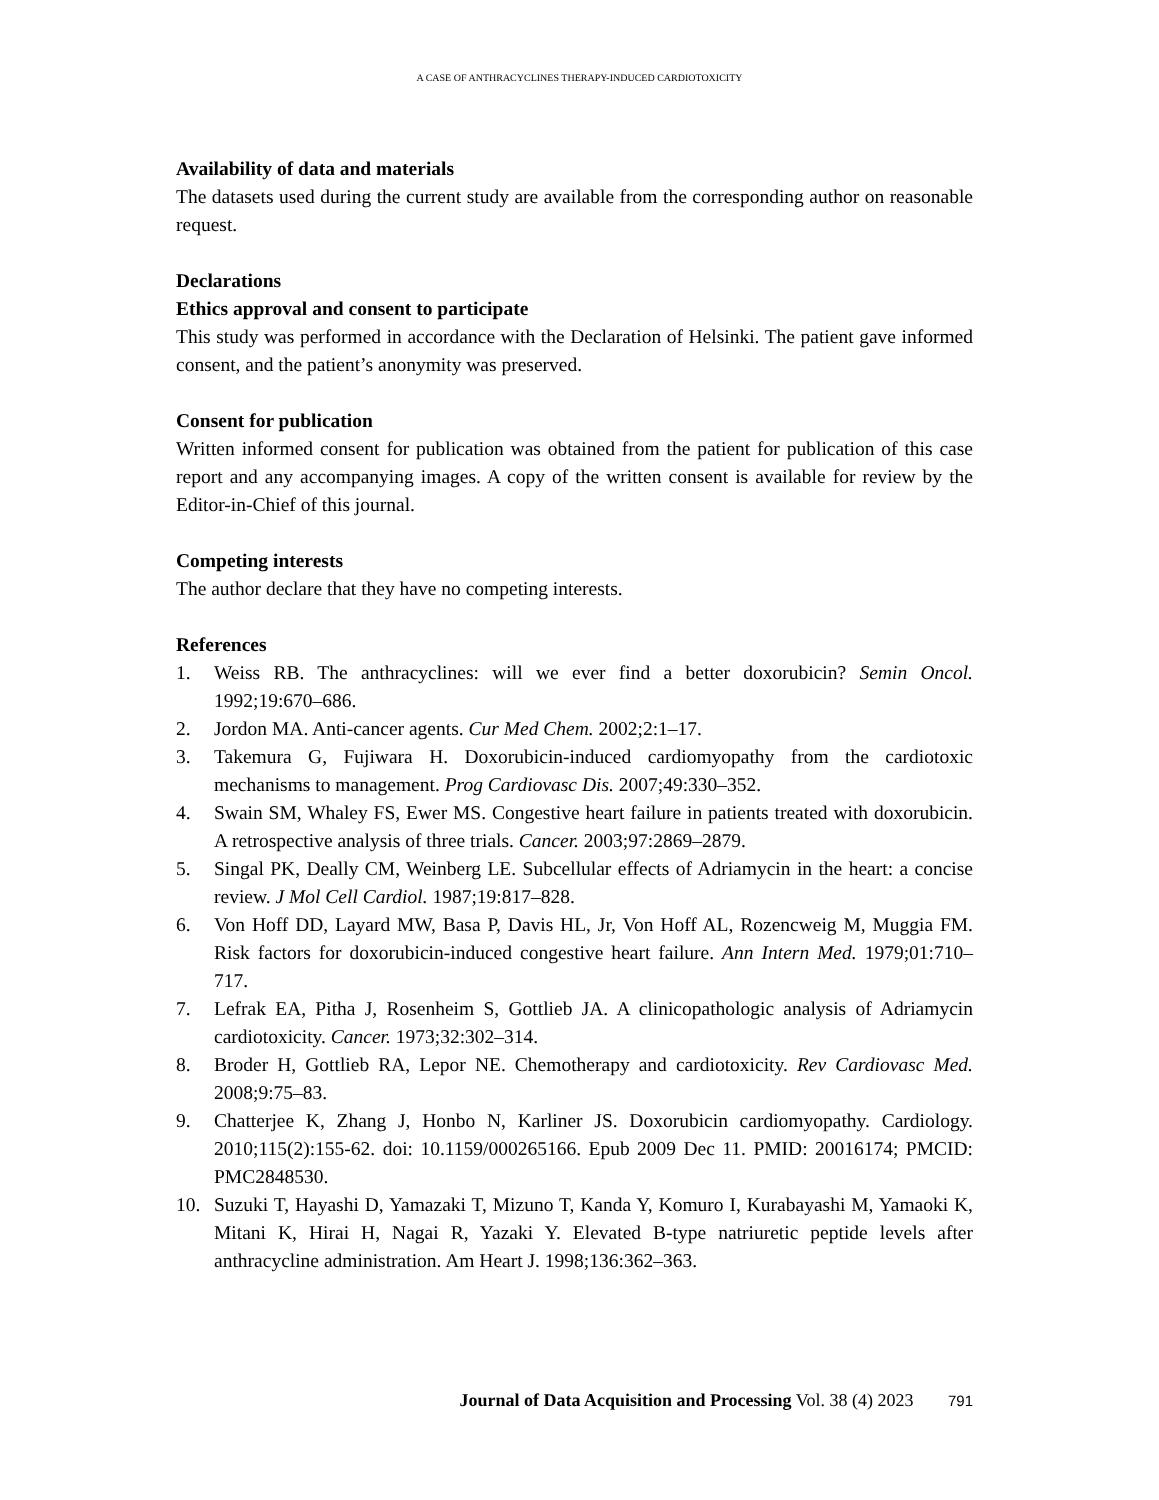A CASE OF ANTHRACYCLINES THERAPY-INDUCED CARDIOTOXICITY
Availability of data and materials
The datasets used during the current study are available from the corresponding author on reasonable request.
Declarations
Ethics approval and consent to participate
This study was performed in accordance with the Declaration of Helsinki. The patient gave informed consent, and the patient’s anonymity was preserved.
Consent for publication
Written informed consent for publication was obtained from the patient for publication of this case report and any accompanying images. A copy of the written consent is available for review by the Editor-in-Chief of this journal.
Competing interests
The author declare that they have no competing interests.
References
1. Weiss RB. The anthracyclines: will we ever find a better doxorubicin? Semin Oncol. 1992;19:670–686.
2. Jordon MA. Anti-cancer agents. Cur Med Chem. 2002;2:1–17.
3. Takemura G, Fujiwara H. Doxorubicin-induced cardiomyopathy from the cardiotoxic mechanisms to management. Prog Cardiovasc Dis. 2007;49:330–352.
4. Swain SM, Whaley FS, Ewer MS. Congestive heart failure in patients treated with doxorubicin. A retrospective analysis of three trials. Cancer. 2003;97:2869–2879.
5. Singal PK, Deally CM, Weinberg LE. Subcellular effects of Adriamycin in the heart: a concise review. J Mol Cell Cardiol. 1987;19:817–828.
6. Von Hoff DD, Layard MW, Basa P, Davis HL, Jr, Von Hoff AL, Rozencweig M, Muggia FM. Risk factors for doxorubicin-induced congestive heart failure. Ann Intern Med. 1979;01:710–717.
7. Lefrak EA, Pitha J, Rosenheim S, Gottlieb JA. A clinicopathologic analysis of Adriamycin cardiotoxicity. Cancer. 1973;32:302–314.
8. Broder H, Gottlieb RA, Lepor NE. Chemotherapy and cardiotoxicity. Rev Cardiovasc Med. 2008;9:75–83.
9. Chatterjee K, Zhang J, Honbo N, Karliner JS. Doxorubicin cardiomyopathy. Cardiology. 2010;115(2):155-62. doi: 10.1159/000265166. Epub 2009 Dec 11. PMID: 20016174; PMCID: PMC2848530.
10. Suzuki T, Hayashi D, Yamazaki T, Mizuno T, Kanda Y, Komuro I, Kurabayashi M, Yamaoki K, Mitani K, Hirai H, Nagai R, Yazaki Y. Elevated B-type natriuretic peptide levels after anthracycline administration. Am Heart J. 1998;136:362–363.
Journal of Data Acquisition and Processing Vol. 38 (4) 2023 791